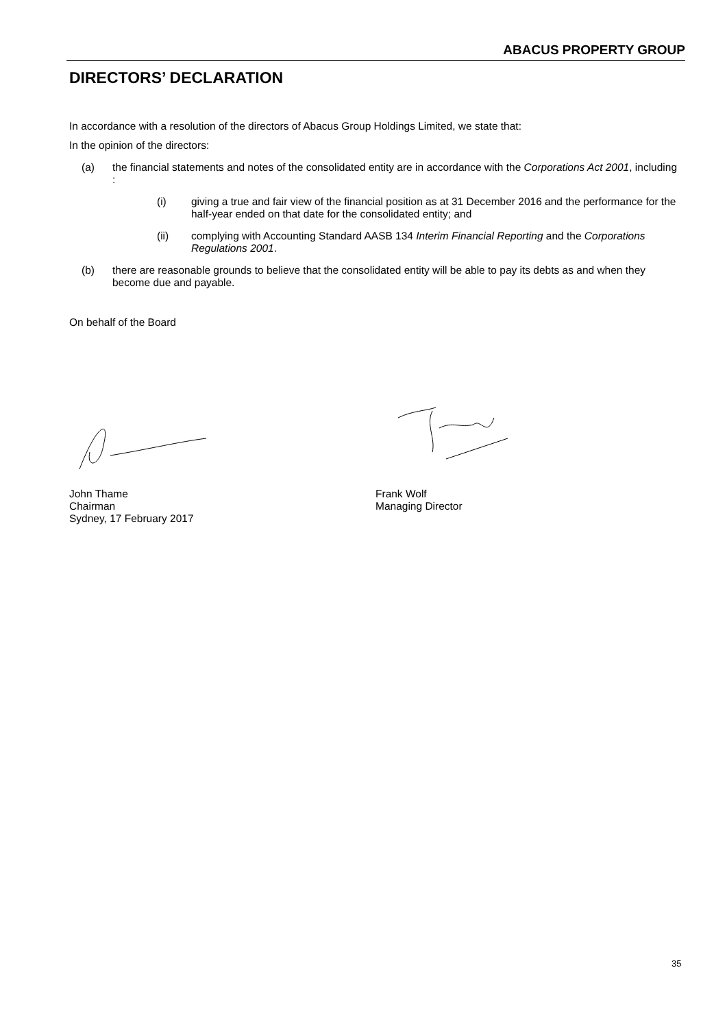ABACUS PROPERTY GROUP
DIRECTORS’ DECLARATION
In accordance with a resolution of the directors of Abacus Group Holdings Limited, we state that:
In the opinion of the directors:
(a) the financial statements and notes of the consolidated entity are in accordance with the Corporations Act 2001, including :
(i) giving a true and fair view of the financial position as at 31 December 2016 and the performance for the half-year ended on that date for the consolidated entity; and
(ii) complying with Accounting Standard AASB 134 Interim Financial Reporting and the Corporations Regulations 2001.
(b) there are reasonable grounds to believe that the consolidated entity will be able to pay its debts as and when they become due and payable.
On behalf of the Board
John Thame
Chairman
Sydney, 17 February 2017
Frank Wolf
Managing Director
35